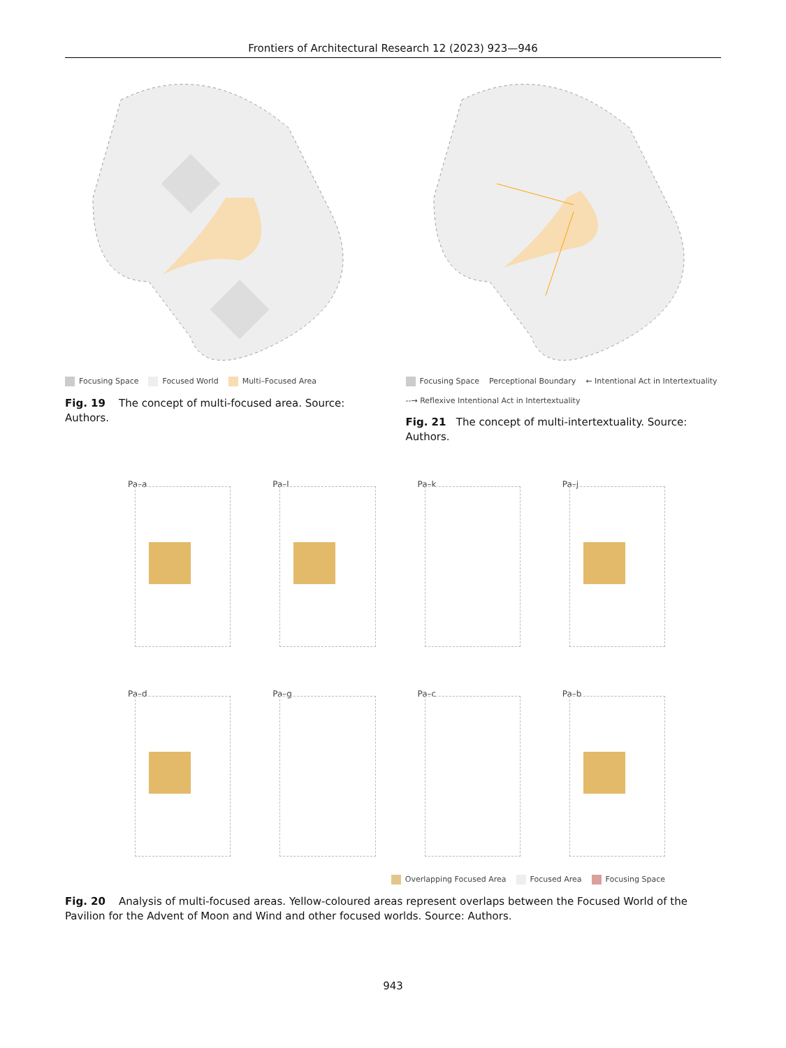Frontiers of Architectural Research 12 (2023) 923—946
Focusing Space Focused World Multi–Focused Area
Fig. 19 The concept of multi-focused area. Source: Authors.
Focusing Space Perceptional Boundary ← Intentional Act in Intertextuality --→ Reflexive Intentional Act in Intertextuality
Fig. 21 The concept of multi-intertextuality. Source: Authors.
Pa–a
Pa–l
Pa–k
Pa–j
Pa–d
Pa–g
Pa–c
Pa–b
Overlapping Focused Area Focused Area Focusing Space
Fig. 20 Analysis of multi-focused areas. Yellow-coloured areas represent overlaps between the Focused World of the Pavilion for the Advent of Moon and Wind and other focused worlds. Source: Authors.
943